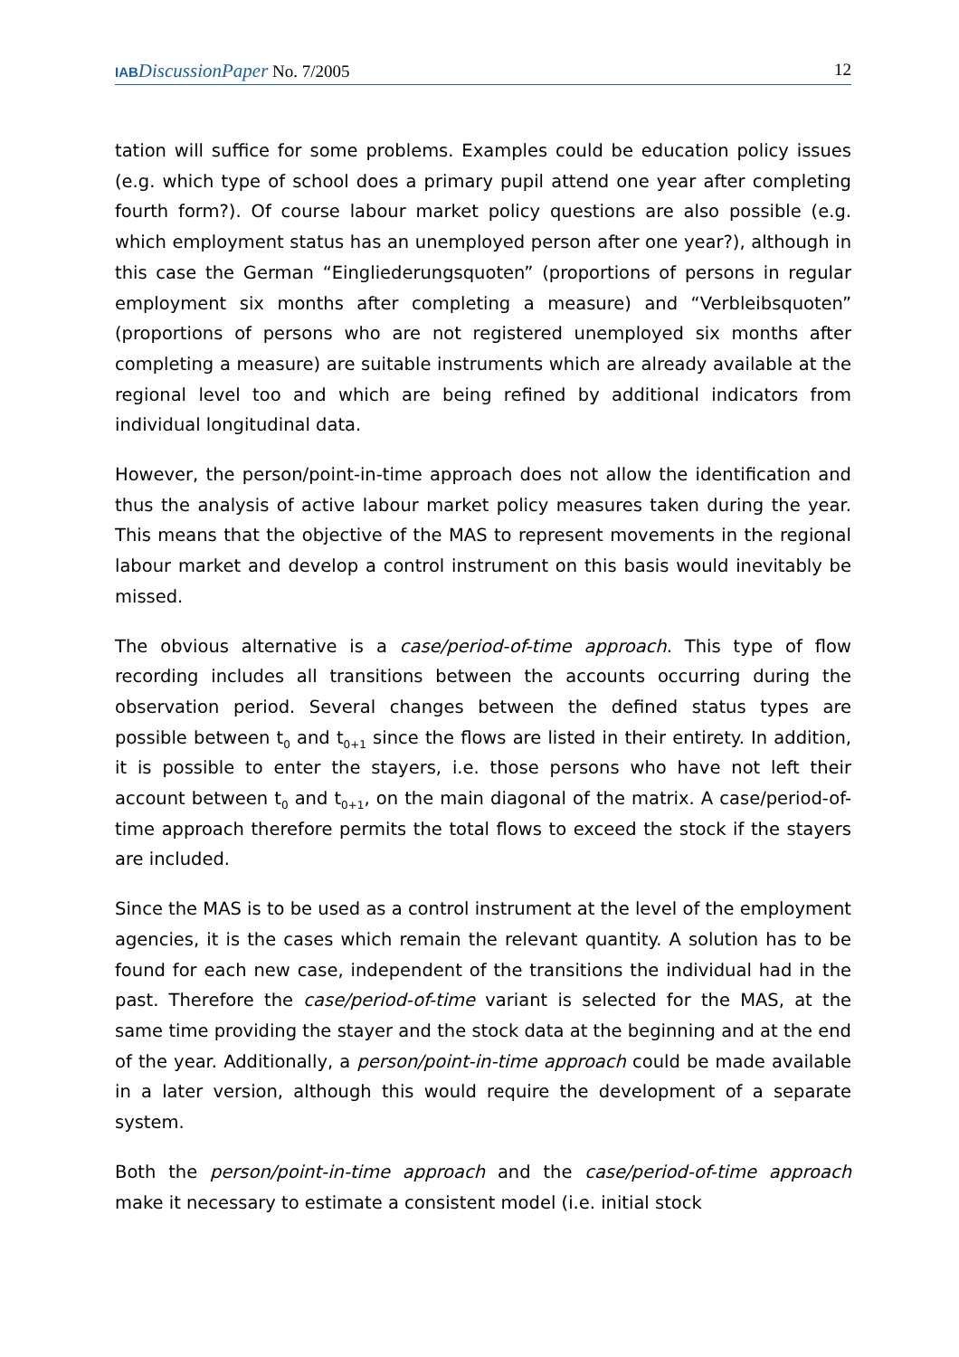IAB DiscussionPaper No. 7/2005 12
tation will suffice for some problems. Examples could be education policy issues (e.g. which type of school does a primary pupil attend one year after completing fourth form?). Of course labour market policy questions are also possible (e.g. which employment status has an unemployed person after one year?), although in this case the German “Eingliederungsquoten” (proportions of persons in regular employment six months after completing a measure) and “Verbleibsquoten” (proportions of persons who are not registered unemployed six months after completing a measure) are suitable instruments which are already available at the regional level too and which are being refined by additional indicators from individual longitudinal data.
However, the person/point-in-time approach does not allow the identification and thus the analysis of active labour market policy measures taken during the year. This means that the objective of the MAS to represent movements in the regional labour market and develop a control instrument on this basis would inevitably be missed.
The obvious alternative is a case/period-of-time approach. This type of flow recording includes all transitions between the accounts occurring during the observation period. Several changes between the defined status types are possible between t<sub>0</sub> and t<sub>0+1</sub> since the flows are listed in their entirety. In addition, it is possible to enter the stayers, i.e. those persons who have not left their account between t<sub>0</sub> and t<sub>0+1</sub>, on the main diagonal of the matrix. A case/period-of-time approach therefore permits the total flows to exceed the stock if the stayers are included.
Since the MAS is to be used as a control instrument at the level of the employment agencies, it is the cases which remain the relevant quantity. A solution has to be found for each new case, independent of the transitions the individual had in the past. Therefore the case/period-of-time variant is selected for the MAS, at the same time providing the stayer and the stock data at the beginning and at the end of the year. Additionally, a person/point-in-time approach could be made available in a later version, although this would require the development of a separate system.
Both the person/point-in-time approach and the case/period-of-time approach make it necessary to estimate a consistent model (i.e. initial stock